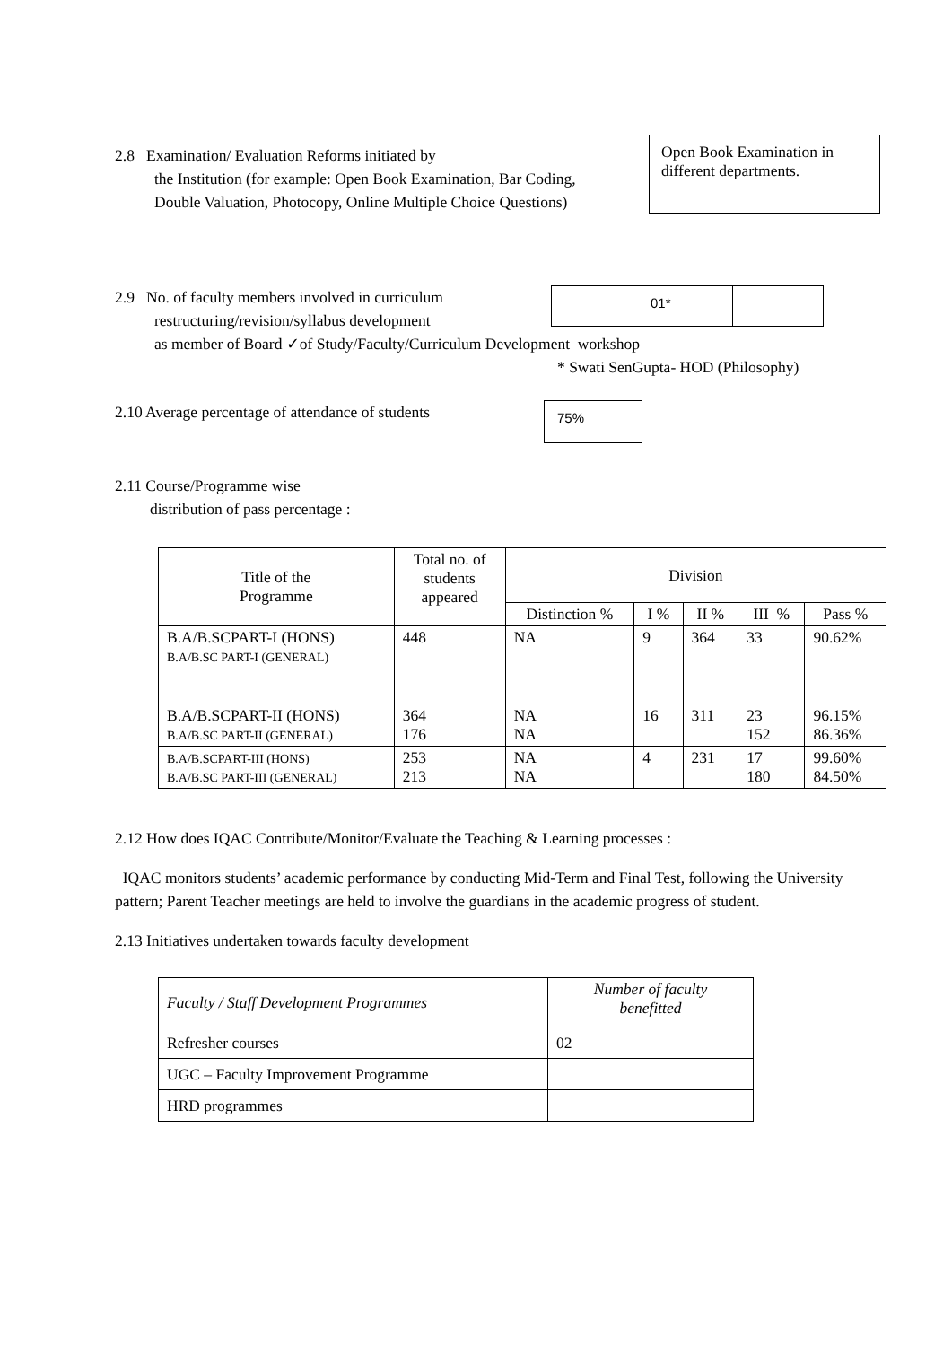2.8 Examination/ Evaluation Reforms initiated by
the Institution (for example: Open Book Examination, Bar Coding,
Double Valuation, Photocopy, Online Multiple Choice Questions)
Open Book Examination in different departments.
2.9 No. of faculty members involved in curriculum
restructuring/revision/syllabus development
| | 01* | |
as member of Board ✓of Study/Faculty/Curriculum Development workshop
* Swati SenGupta- HOD (Philosophy)
2.10 Average percentage of attendance of students
75%
2.11 Course/Programme wise
distribution of pass percentage :
| Title of the Programme | Total no. of students appeared | Division | | | | |
| --- | --- | --- | --- | --- | --- | --- |
| | | Distinction % | I % | II % | III % | Pass % |
| B.A/B.SCPART-I (HONS) B.A/B.SC PART-I (GENERAL) | 448 | NA | 9 | 364 | 33 | 90.62% |
| B.A/B.SCPART-II (HONS) B.A/B.SC PART-II (GENERAL) | 364 176 | NA NA | 16 | 311 | 23 152 | 96.15% 86.36% |
| B.A/B.SCPART-III (HONS) B.A/B.SC PART-III (GENERAL) | 253 213 | NA NA | 4 | 231 | 17 180 | 99.60% 84.50% |
2.12 How does IQAC Contribute/Monitor/Evaluate the Teaching & Learning processes :
IQAC monitors students’ academic performance by conducting Mid-Term and Final Test, following the University pattern; Parent Teacher meetings are held to involve the guardians in the academic progress of student.
2.13 Initiatives undertaken towards faculty development
| Faculty / Staff Development Programmes | Number of faculty benefitted |
| Refresher courses | 02 |
| UGC – Faculty Improvement Programme | |
| HRD programmes | |